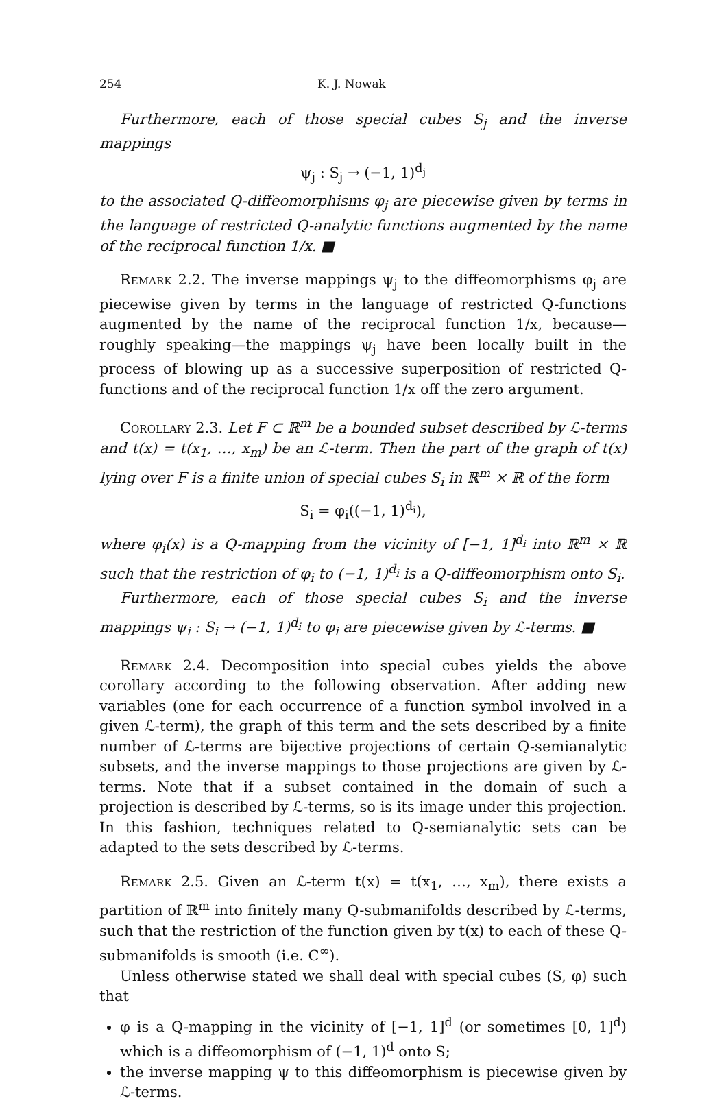254 K. J. Nowak
Furthermore, each of those special cubes S<sub>j</sub> and the inverse mappings
ψ<sub>j</sub> : S<sub>j</sub> → (−1, 1)<sup>d<sub>j</sub></sup>
to the associated Q-diffeomorphisms φ<sub>j</sub> are piecewise given by terms in the language of restricted Q-analytic functions augmented by the name of the reciprocal function 1/x. ■
Remark 2.2. The inverse mappings ψ<sub>j</sub> to the diffeomorphisms φ<sub>j</sub> are piecewise given by terms in the language of restricted Q-functions augmented by the name of the reciprocal function 1/x, because—roughly speaking—the mappings ψ<sub>j</sub> have been locally built in the process of blowing up as a successive superposition of restricted Q-functions and of the reciprocal function 1/x off the zero argument.
Corollary 2.3. Let F ⊂ ℝ<sup>m</sup> be a bounded subset described by ℒ-terms and t(x) = t(x<sub>1</sub>, …, x<sub>m</sub>) be an ℒ-term. Then the part of the graph of t(x) lying over F is a finite union of special cubes S<sub>i</sub> in ℝ<sup>m</sup> × ℝ of the form
S<sub>i</sub> = φ<sub>i</sub>((−1, 1)<sup>d<sub>i</sub></sup>),
where φ<sub>i</sub>(x) is a Q-mapping from the vicinity of [−1, 1]<sup>d<sub>i</sub></sup> into ℝ<sup>m</sup> × ℝ such that the restriction of φ<sub>i</sub> to (−1, 1)<sup>d<sub>i</sub></sup> is a Q-diffeomorphism onto S<sub>i</sub>.
Furthermore, each of those special cubes S<sub>i</sub> and the inverse mappings ψ<sub>i</sub> : S<sub>i</sub> → (−1, 1)<sup>d<sub>i</sub></sup> to φ<sub>i</sub> are piecewise given by ℒ-terms. ■
Remark 2.4. Decomposition into special cubes yields the above corollary according to the following observation. After adding new variables (one for each occurrence of a function symbol involved in a given ℒ-term), the graph of this term and the sets described by a finite number of ℒ-terms are bijective projections of certain Q-semianalytic subsets, and the inverse mappings to those projections are given by ℒ-terms. Note that if a subset contained in the domain of such a projection is described by ℒ-terms, so is its image under this projection. In this fashion, techniques related to Q-semianalytic sets can be adapted to the sets described by ℒ-terms.
Remark 2.5. Given an ℒ-term t(x) = t(x<sub>1</sub>, …, x<sub>m</sub>), there exists a partition of ℝ<sup>m</sup> into finitely many Q-submanifolds described by ℒ-terms, such that the restriction of the function given by t(x) to each of these Q-submanifolds is smooth (i.e. C<sup>∞</sup>).
Unless otherwise stated we shall deal with special cubes (S, φ) such that
φ is a Q-mapping in the vicinity of [−1, 1]<sup>d</sup> (or sometimes [0, 1]<sup>d</sup>) which is a diffeomorphism of (−1, 1)<sup>d</sup> onto S;
the inverse mapping ψ to this diffeomorphism is piecewise given by ℒ-terms.